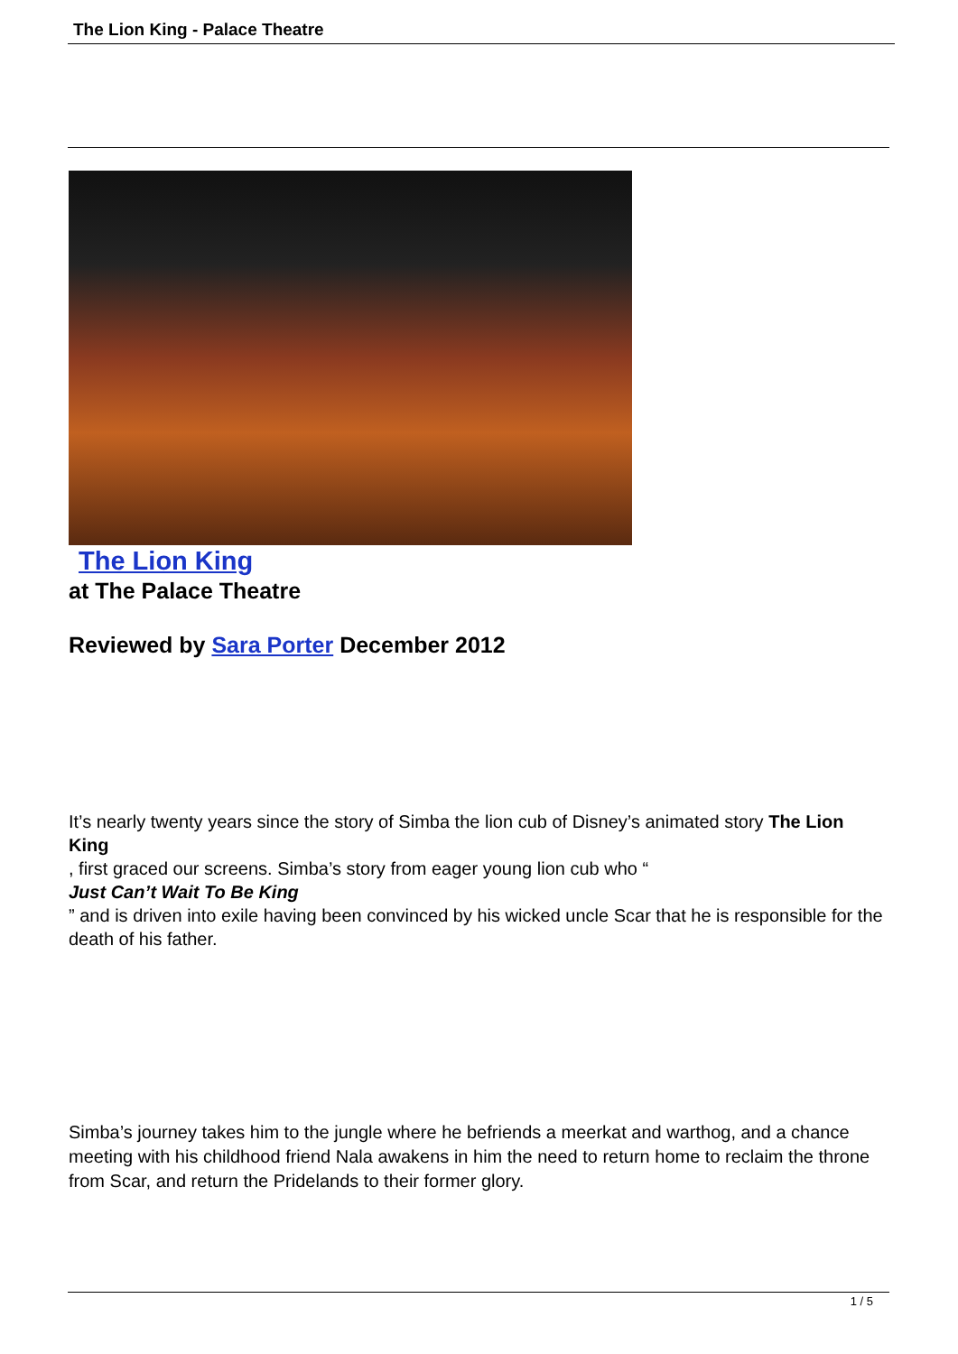The Lion King - Palace Theatre
The Lion King
at The Palace Theatre
Reviewed by Sara Porter December 2012
It’s nearly twenty years since the story of Simba the lion cub of Disney’s animated story The Lion King
, first graced our screens. Simba’s story from eager young lion cub who “
Just Can’t Wait To Be King
” and is driven into exile having been convinced by his wicked uncle Scar that he is responsible for the death of his father.
Simba’s journey takes him to the jungle where he befriends a meerkat and warthog, and a chance meeting with his childhood friend Nala awakens in him the need to return home to reclaim the throne from Scar, and return the Pridelands to their former glory.
1 / 5